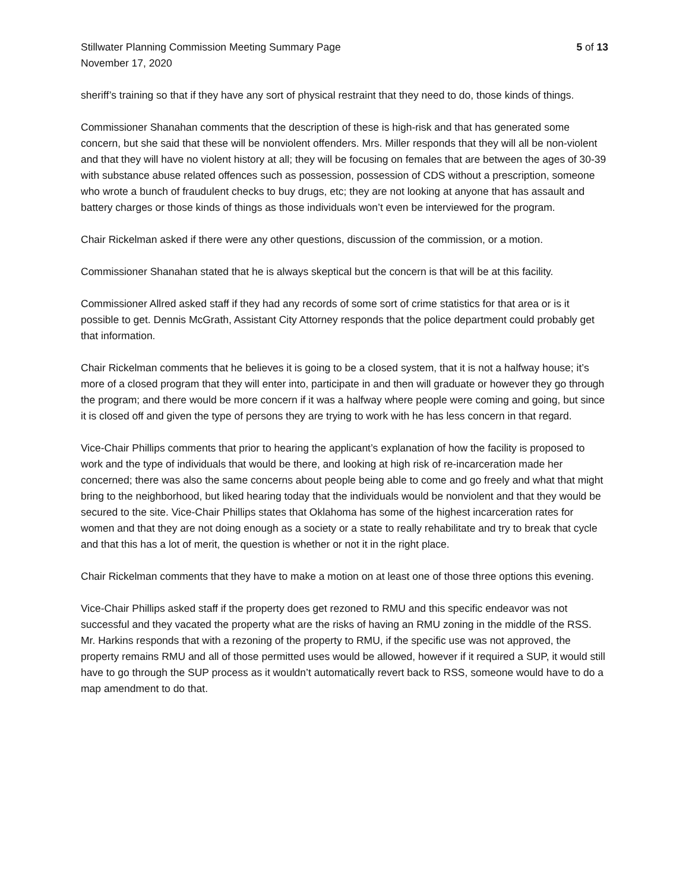Stillwater Planning Commission Meeting Summary Page 5 of 13
November 17, 2020
sheriff’s training so that if they have any sort of physical restraint that they need to do, those kinds of things.
Commissioner Shanahan comments that the description of these is high-risk and that has generated some concern, but she said that these will be nonviolent offenders. Mrs. Miller responds that they will all be non-violent and that they will have no violent history at all; they will be focusing on females that are between the ages of 30-39 with substance abuse related offences such as possession, possession of CDS without a prescription, someone who wrote a bunch of fraudulent checks to buy drugs, etc; they are not looking at anyone that has assault and battery charges or those kinds of things as those individuals won’t even be interviewed for the program.
Chair Rickelman asked if there were any other questions, discussion of the commission, or a motion.
Commissioner Shanahan stated that he is always skeptical but the concern is that will be at this facility.
Commissioner Allred asked staff if they had any records of some sort of crime statistics for that area or is it possible to get. Dennis McGrath, Assistant City Attorney responds that the police department could probably get that information.
Chair Rickelman comments that he believes it is going to be a closed system, that it is not a halfway house; it’s more of a closed program that they will enter into, participate in and then will graduate or however they go through the program; and there would be more concern if it was a halfway where people were coming and going, but since it is closed off and given the type of persons they are trying to work with he has less concern in that regard.
Vice-Chair Phillips comments that prior to hearing the applicant’s explanation of how the facility is proposed to work and the type of individuals that would be there, and looking at high risk of re-incarceration made her concerned; there was also the same concerns about people being able to come and go freely and what that might bring to the neighborhood, but liked hearing today that the individuals would be nonviolent and that they would be secured to the site. Vice-Chair Phillips states that Oklahoma has some of the highest incarceration rates for women and that they are not doing enough as a society or a state to really rehabilitate and try to break that cycle and that this has a lot of merit, the question is whether or not it in the right place.
Chair Rickelman comments that they have to make a motion on at least one of those three options this evening.
Vice-Chair Phillips asked staff if the property does get rezoned to RMU and this specific endeavor was not successful and they vacated the property what are the risks of having an RMU zoning in the middle of the RSS. Mr. Harkins responds that with a rezoning of the property to RMU, if the specific use was not approved, the property remains RMU and all of those permitted uses would be allowed, however if it required a SUP, it would still have to go through the SUP process as it wouldn’t automatically revert back to RSS, someone would have to do a map amendment to do that.